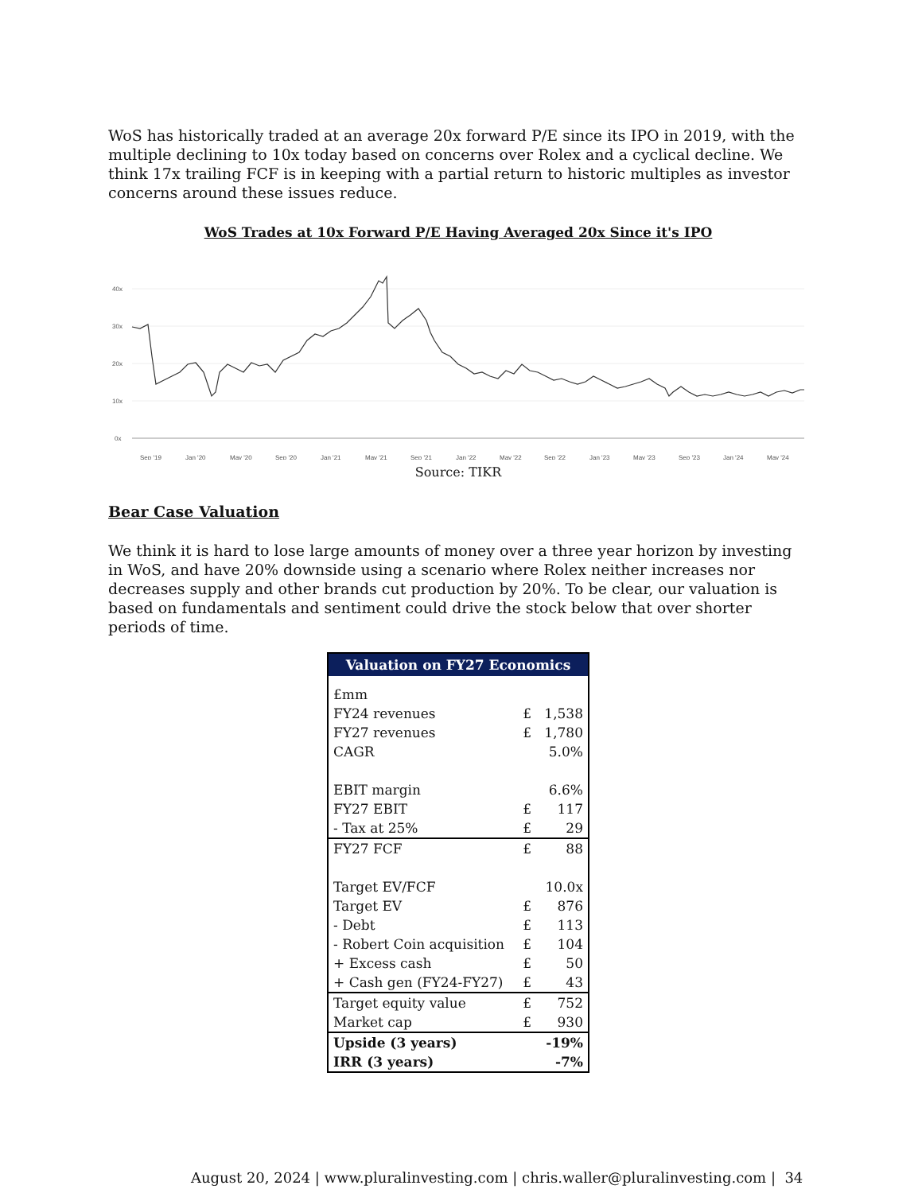WoS has historically traded at an average 20x forward P/E since its IPO in 2019, with the multiple declining to 10x today based on concerns over Rolex and a cyclical decline. We think 17x trailing FCF is in keeping with a partial return to historic multiples as investor concerns around these issues reduce.
WoS Trades at 10x Forward P/E Having Averaged 20x Since it's IPO
40x
30x
20x
10x
0x
Sep '19
Jan '20
May '20
Sep '20
Jan '21
May '21
Sep '21
Jan '22
May '22
Sep '22
Jan '23
May '23
Sep '23
Jan '24
May '24
Source: TIKR
Bear Case Valuation
We think it is hard to lose large amounts of money over a three year horizon by investing in WoS, and have 20% downside using a scenario where Rolex neither increases nor decreases supply and other brands cut production by 20%. To be clear, our valuation is based on fundamentals and sentiment could drive the stock below that over shorter periods of time.
| Valuation on FY27 Economics | | |
| --- | --- | --- |
| £mm | | |
| FY24 revenues | £ | 1,538 |
| FY27 revenues | £ | 1,780 |
| CAGR | | 5.0% |
| EBIT margin | | 6.6% |
| FY27 EBIT | £ | 117 |
| - Tax at 25% | £ | 29 |
| FY27 FCF | £ | 88 |
| Target EV/FCF | | 10.0x |
| Target EV | £ | 876 |
| - Debt | £ | 113 |
| - Robert Coin acquisition | £ | 104 |
| + Excess cash | £ | 50 |
| + Cash gen (FY24-FY27) | £ | 43 |
| Target equity value | £ | 752 |
| Market cap | £ | 930 |
| Upside (3 years) | | -19% |
| IRR (3 years) | | -7% |
August 20, 2024 | www.pluralinvesting.com | chris.waller@pluralinvesting.com | 34